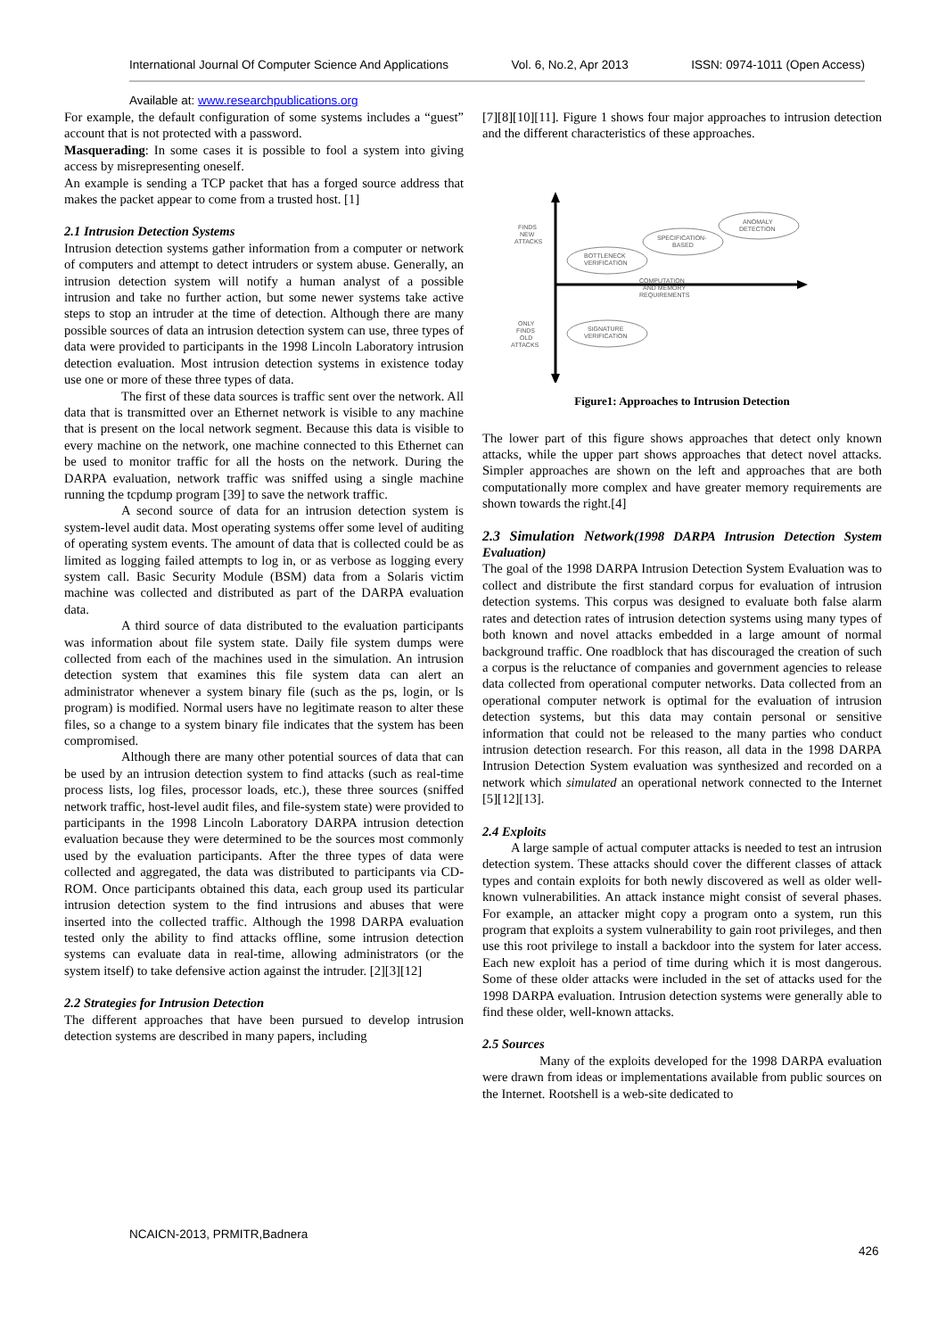International Journal Of Computer Science And Applications Vol. 6, No.2, Apr 2013 ISSN: 0974-1011 (Open Access)
Available at: www.researchpublications.org
For example, the default configuration of some systems includes a “guest” account that is not protected with a password.
Masquerading: In some cases it is possible to fool a system into giving access by misrepresenting oneself.
An example is sending a TCP packet that has a forged source address that makes the packet appear to come from a trusted host. [1]
2.1 Intrusion Detection Systems
Intrusion detection systems gather information from a computer or network of computers and attempt to detect intruders or system abuse. Generally, an intrusion detection system will notify a human analyst of a possible intrusion and take no further action, but some newer systems take active steps to stop an intruder at the time of detection. Although there are many possible sources of data an intrusion detection system can use, three types of data were provided to participants in the 1998 Lincoln Laboratory intrusion detection evaluation. Most intrusion detection systems in existence today use one or more of these three types of data.
The first of these data sources is traffic sent over the network. All data that is transmitted over an Ethernet network is visible to any machine that is present on the local network segment. Because this data is visible to every machine on the network, one machine connected to this Ethernet can be used to monitor traffic for all the hosts on the network. During the DARPA evaluation, network traffic was sniffed using a single machine running the tcpdump program [39] to save the network traffic.
A second source of data for an intrusion detection system is system-level audit data. Most operating systems offer some level of auditing of operating system events. The amount of data that is collected could be as limited as logging failed attempts to log in, or as verbose as logging every system call. Basic Security Module (BSM) data from a Solaris victim machine was collected and distributed as part of the DARPA evaluation data.
A third source of data distributed to the evaluation participants was information about file system state. Daily file system dumps were collected from each of the machines used in the simulation. An intrusion detection system that examines this file system data can alert an administrator whenever a system binary file (such as the ps, login, or ls program) is modified. Normal users have no legitimate reason to alter these files, so a change to a system binary file indicates that the system has been compromised.
Although there are many other potential sources of data that can be used by an intrusion detection system to find attacks (such as real-time process lists, log files, processor loads, etc.), these three sources (sniffed network traffic, host-level audit files, and file-system state) were provided to participants in the 1998 Lincoln Laboratory DARPA intrusion detection evaluation because they were determined to be the sources most commonly used by the evaluation participants. After the three types of data were collected and aggregated, the data was distributed to participants via CD-ROM. Once participants obtained this data, each group used its particular intrusion detection system to the find intrusions and abuses that were inserted into the collected traffic. Although the 1998 DARPA evaluation tested only the ability to find attacks offline, some intrusion detection systems can evaluate data in real-time, allowing administrators (or the system itself) to take defensive action against the intruder. [2][3][12]
2.2 Strategies for Intrusion Detection
The different approaches that have been pursued to develop intrusion detection systems are described in many papers, including
[7][8][10][11]. Figure 1 shows four major approaches to intrusion detection and the different characteristics of these approaches.
FINDS
NEW
ATTACKS
ONLY
FINDS
OLD
ATTACKS
ANOMALY
DETECTION
SPECIFICATION-
BASED
BOTTLENECK
VERIFICATION
SIGNATURE
VERIFICATION
COMPUTATION
AND MEMORY
REQUIREMENTS
Figure1: Approaches to Intrusion Detection
The lower part of this figure shows approaches that detect only known attacks, while the upper part shows approaches that detect novel attacks. Simpler approaches are shown on the left and approaches that are both computationally more complex and have greater memory requirements are shown towards the right.[4]
2.3 Simulation Network(1998 DARPA Intrusion Detection System Evaluation)
The goal of the 1998 DARPA Intrusion Detection System Evaluation was to collect and distribute the first standard corpus for evaluation of intrusion detection systems. This corpus was designed to evaluate both false alarm rates and detection rates of intrusion detection systems using many types of both known and novel attacks embedded in a large amount of normal background traffic. One roadblock that has discouraged the creation of such a corpus is the reluctance of companies and government agencies to release data collected from operational computer networks. Data collected from an operational computer network is optimal for the evaluation of intrusion detection systems, but this data may contain personal or sensitive information that could not be released to the many parties who conduct intrusion detection research. For this reason, all data in the 1998 DARPA Intrusion Detection System evaluation was synthesized and recorded on a network which simulated an operational network connected to the Internet [5][12][13].
2.4 Exploits
A large sample of actual computer attacks is needed to test an intrusion detection system. These attacks should cover the different classes of attack types and contain exploits for both newly discovered as well as older well-known vulnerabilities. An attack instance might consist of several phases. For example, an attacker might copy a program onto a system, run this program that exploits a system vulnerability to gain root privileges, and then use this root privilege to install a backdoor into the system for later access. Each new exploit has a period of time during which it is most dangerous. Some of these older attacks were included in the set of attacks used for the 1998 DARPA evaluation. Intrusion detection systems were generally able to find these older, well-known attacks.
2.5 Sources
Many of the exploits developed for the 1998 DARPA evaluation were drawn from ideas or implementations available from public sources on the Internet. Rootshell is a web-site dedicated to
NCAICN-2013, PRMITR,Badnera
426